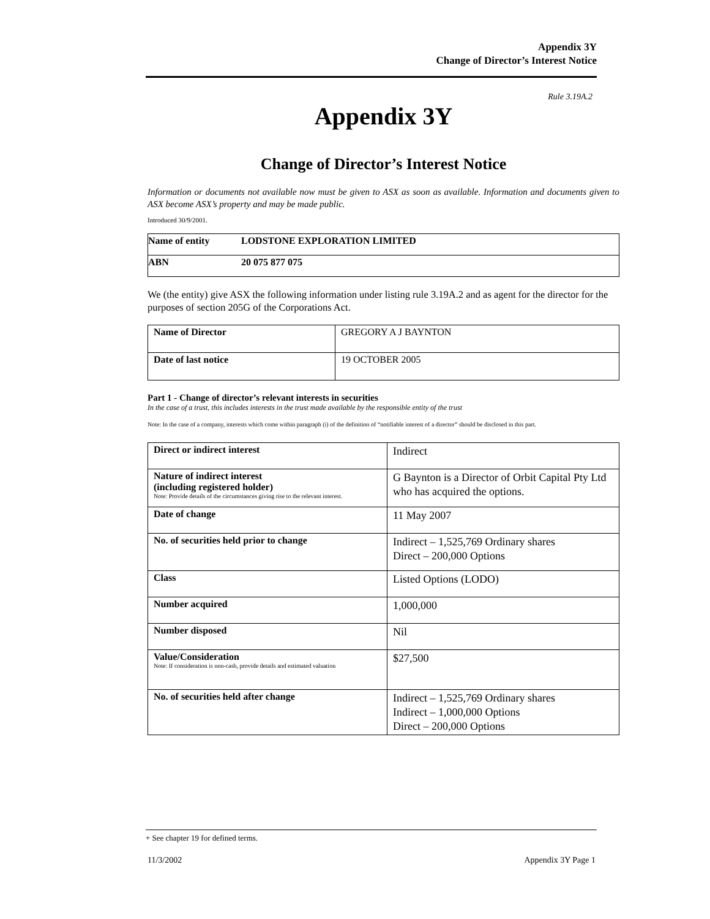Appendix 3Y
Change of Director’s Interest Notice
Rule 3.19A.2
Appendix 3Y
Change of Director’s Interest Notice
Information or documents not available now must be given to ASX as soon as available. Information and documents given to ASX become ASX’s property and may be made public.
Introduced 30/9/2001.
| Name of entity | LODSTONE EXPLORATION LIMITED |
| ABN | 20 075 877 075 |
We (the entity) give ASX the following information under listing rule 3.19A.2 and as agent for the director for the purposes of section 205G of the Corporations Act.
| Name of Director | GREGORY A J BAYNTON |
| Date of last notice | 19 OCTOBER 2005 |
Part 1 - Change of director’s relevant interests in securities
In the case of a trust, this includes interests in the trust made available by the responsible entity of the trust
Note: In the case of a company, interests which come within paragraph (i) of the definition of “notifiable interest of a director” should be disclosed in this part.
| Direct or indirect interest | Indirect |
| Nature of indirect interest (including registered holder) Note: Provide details of the circumstances giving rise to the relevant interest. | G Baynton is a Director of Orbit Capital Pty Ltd who has acquired the options. |
| Date of change | 11 May 2007 |
| No. of securities held prior to change | Indirect – 1,525,769 Ordinary shares Direct – 200,000 Options |
| Class | Listed Options (LODO) |
| Number acquired | 1,000,000 |
| Number disposed | Nil |
| Value/Consideration Note: If consideration is non-cash, provide details and estimated valuation | $27,500 |
| No. of securities held after change | Indirect – 1,525,769 Ordinary shares Indirect – 1,000,000 Options Direct – 200,000 Options |
+ See chapter 19 for defined terms.
11/3/2002 Appendix 3Y Page 1